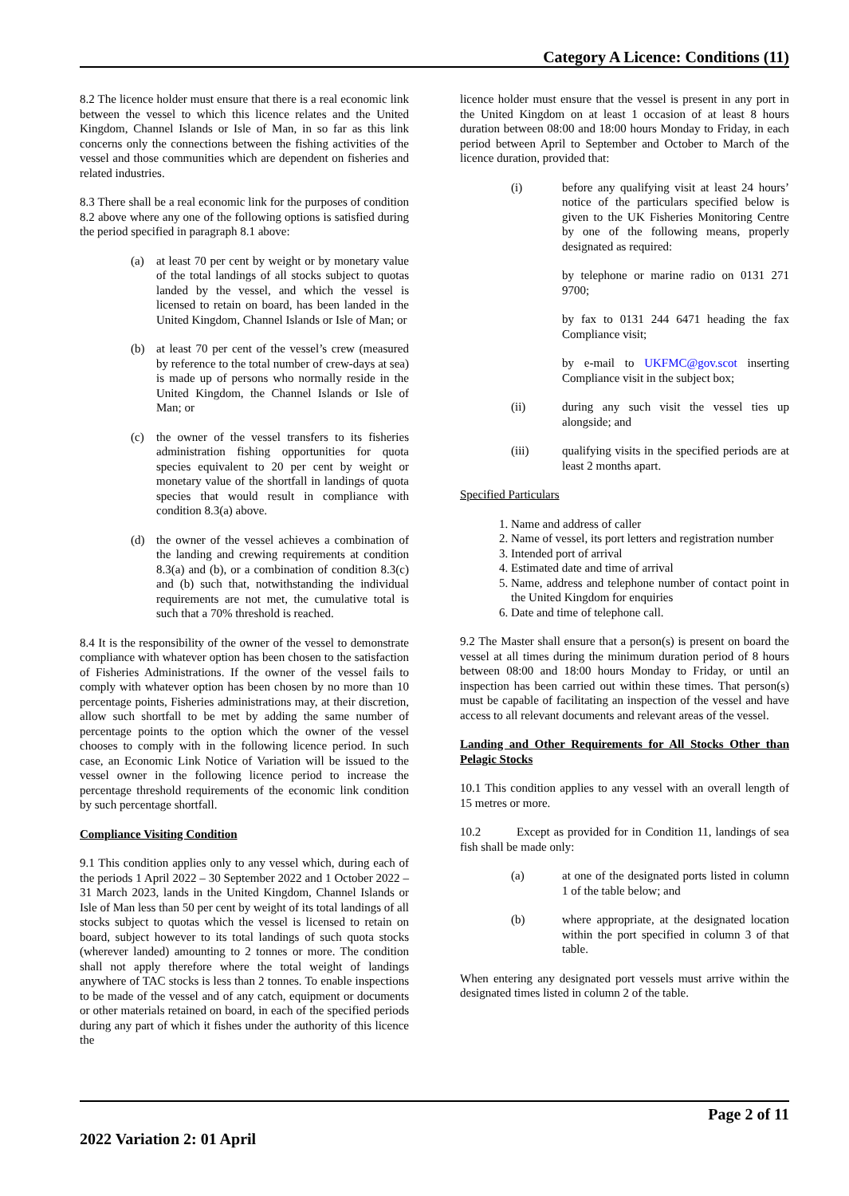Category A Licence: Conditions (11)
8.2 The licence holder must ensure that there is a real economic link between the vessel to which this licence relates and the United Kingdom, Channel Islands or Isle of Man, in so far as this link concerns only the connections between the fishing activities of the vessel and those communities which are dependent on fisheries and related industries.
8.3 There shall be a real economic link for the purposes of condition 8.2 above where any one of the following options is satisfied during the period specified in paragraph 8.1 above:
(a) at least 70 per cent by weight or by monetary value of the total landings of all stocks subject to quotas landed by the vessel, and which the vessel is licensed to retain on board, has been landed in the United Kingdom, Channel Islands or Isle of Man; or
(b) at least 70 per cent of the vessel’s crew (measured by reference to the total number of crew-days at sea) is made up of persons who normally reside in the United Kingdom, the Channel Islands or Isle of Man; or
(c) the owner of the vessel transfers to its fisheries administration fishing opportunities for quota species equivalent to 20 per cent by weight or monetary value of the shortfall in landings of quota species that would result in compliance with condition 8.3(a) above.
(d) the owner of the vessel achieves a combination of the landing and crewing requirements at condition 8.3(a) and (b), or a combination of condition 8.3(c) and (b) such that, notwithstanding the individual requirements are not met, the cumulative total is such that a 70% threshold is reached.
8.4 It is the responsibility of the owner of the vessel to demonstrate compliance with whatever option has been chosen to the satisfaction of Fisheries Administrations. If the owner of the vessel fails to comply with whatever option has been chosen by no more than 10 percentage points, Fisheries administrations may, at their discretion, allow such shortfall to be met by adding the same number of percentage points to the option which the owner of the vessel chooses to comply with in the following licence period. In such case, an Economic Link Notice of Variation will be issued to the vessel owner in the following licence period to increase the percentage threshold requirements of the economic link condition by such percentage shortfall.
Compliance Visiting Condition
9.1 This condition applies only to any vessel which, during each of the periods 1 April 2022 – 30 September 2022 and 1 October 2022 – 31 March 2023, lands in the United Kingdom, Channel Islands or Isle of Man less than 50 per cent by weight of its total landings of all stocks subject to quotas which the vessel is licensed to retain on board, subject however to its total landings of such quota stocks (wherever landed) amounting to 2 tonnes or more. The condition shall not apply therefore where the total weight of landings anywhere of TAC stocks is less than 2 tonnes. To enable inspections to be made of the vessel and of any catch, equipment or documents or other materials retained on board, in each of the specified periods during any part of which it fishes under the authority of this licence the
licence holder must ensure that the vessel is present in any port in the United Kingdom on at least 1 occasion of at least 8 hours duration between 08:00 and 18:00 hours Monday to Friday, in each period between April to September and October to March of the licence duration, provided that:
(i) before any qualifying visit at least 24 hours’ notice of the particulars specified below is given to the UK Fisheries Monitoring Centre by one of the following means, properly designated as required:
by telephone or marine radio on 0131 271 9700;
by fax to 0131 244 6471 heading the fax Compliance visit;
by e-mail to UKFMC@gov.scot inserting Compliance visit in the subject box;
(ii) during any such visit the vessel ties up alongside; and
(iii) qualifying visits in the specified periods are at least 2 months apart.
Specified Particulars
1. Name and address of caller
2. Name of vessel, its port letters and registration number
3. Intended port of arrival
4. Estimated date and time of arrival
5. Name, address and telephone number of contact point in the United Kingdom for enquiries
6. Date and time of telephone call.
9.2 The Master shall ensure that a person(s) is present on board the vessel at all times during the minimum duration period of 8 hours between 08:00 and 18:00 hours Monday to Friday, or until an inspection has been carried out within these times. That person(s) must be capable of facilitating an inspection of the vessel and have access to all relevant documents and relevant areas of the vessel.
Landing and Other Requirements for All Stocks Other than Pelagic Stocks
10.1 This condition applies to any vessel with an overall length of 15 metres or more.
10.2 Except as provided for in Condition 11, landings of sea fish shall be made only:
(a) at one of the designated ports listed in column 1 of the table below; and
(b) where appropriate, at the designated location within the port specified in column 3 of that table.
When entering any designated port vessels must arrive within the designated times listed in column 2 of the table.
Page 2 of 11
2022 Variation 2: 01 April